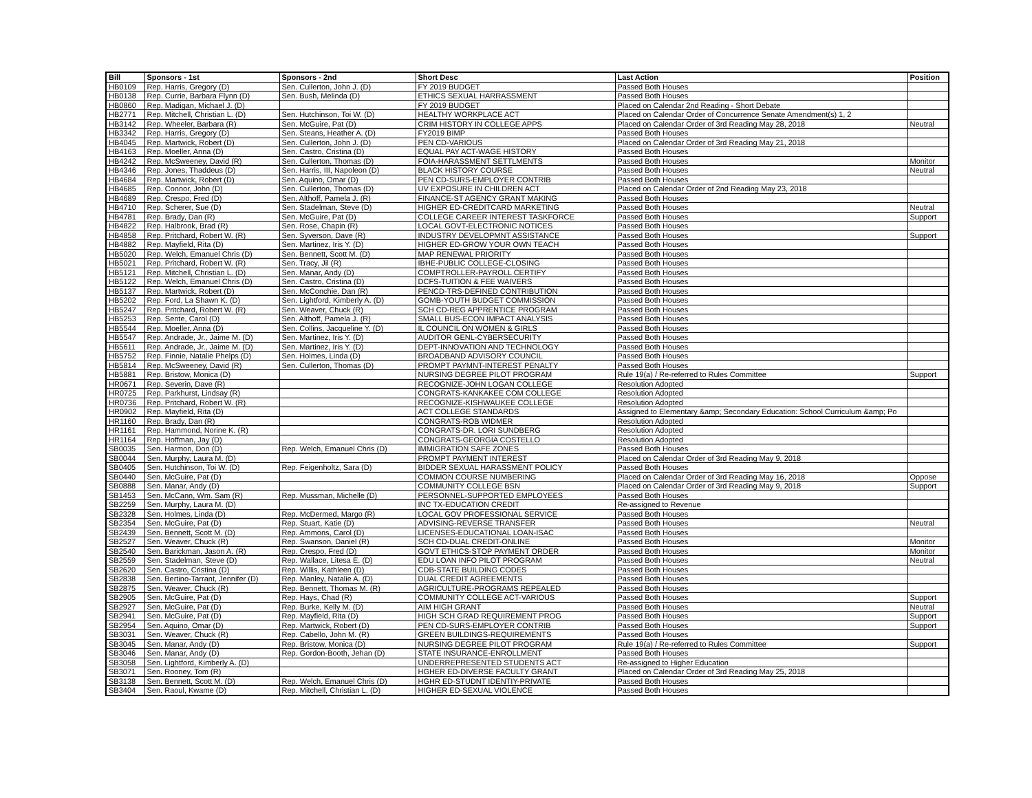| Bill | Sponsors - 1st | Sponsors - 2nd | Short Desc | Last Action | Position |
| --- | --- | --- | --- | --- | --- |
| HB0109 | Rep. Harris, Gregory (D) | Sen. Cullerton, John J. (D) | FY 2019 BUDGET | Passed Both Houses | |
| HB0138 | Rep. Currie, Barbara Flynn (D) | Sen. Bush, Melinda (D) | ETHICS SEXUAL HARRASSMENT | Passed Both Houses | |
| HB0860 | Rep. Madigan, Michael J. (D) | | FY 2019 BUDGET | Placed on Calendar 2nd Reading - Short Debate | |
| HB2771 | Rep. Mitchell, Christian L. (D) | Sen. Hutchinson, Toi W. (D) | HEALTHY WORKPLACE ACT | Placed on Calendar Order of Concurrence Senate Amendment(s) 1, 2 | |
| HB3142 | Rep. Wheeler, Barbara (R) | Sen. McGuire, Pat (D) | CRIM HISTORY IN COLLEGE APPS | Placed on Calendar Order of 3rd Reading May 28, 2018 | Neutral |
| HB3342 | Rep. Harris, Gregory (D) | Sen. Steans, Heather A. (D) | FY2019 BIMP | Passed Both Houses | |
| HB4045 | Rep. Martwick, Robert (D) | Sen. Cullerton, John J. (D) | PEN CD-VARIOUS | Placed on Calendar Order of 3rd Reading May 21, 2018 | |
| HB4163 | Rep. Moeller, Anna (D) | Sen. Castro, Cristina (D) | EQUAL PAY ACT-WAGE HISTORY | Passed Both Houses | |
| HB4242 | Rep. McSweeney, David (R) | Sen. Cullerton, Thomas (D) | FOIA-HARASSMENT SETTLMENTS | Passed Both Houses | Monitor |
| HB4346 | Rep. Jones, Thaddeus (D) | Sen. Harris, III, Napoleon (D) | BLACK HISTORY COURSE | Passed Both Houses | Neutral |
| HB4684 | Rep. Martwick, Robert (D) | Sen. Aquino, Omar (D) | PEN CD-SURS-EMPLOYER CONTRIB | Passed Both Houses | |
| HB4685 | Rep. Connor, John (D) | Sen. Cullerton, Thomas (D) | UV EXPOSURE IN CHILDREN ACT | Placed on Calendar Order of 2nd Reading May 23, 2018 | |
| HB4689 | Rep. Crespo, Fred (D) | Sen. Althoff, Pamela J. (R) | FINANCE-ST AGENCY GRANT MAKING | Passed Both Houses | |
| HB4710 | Rep. Scherer, Sue (D) | Sen. Stadelman, Steve (D) | HIGHER ED-CREDITCARD MARKETING | Passed Both Houses | Neutral |
| HB4781 | Rep. Brady, Dan (R) | Sen. McGuire, Pat (D) | COLLEGE CAREER INTEREST TASKFORCE | Passed Both Houses | Support |
| HB4822 | Rep. Halbrook, Brad (R) | Sen. Rose, Chapin (R) | LOCAL GOVT-ELECTRONIC NOTICES | Passed Both Houses | |
| HB4858 | Rep. Pritchard, Robert W. (R) | Sen. Syverson, Dave (R) | INDUSTRY DEVELOPMNT ASSISTANCE | Passed Both Houses | Support |
| HB4882 | Rep. Mayfield, Rita (D) | Sen. Martinez, Iris Y. (D) | HIGHER ED-GROW YOUR OWN TEACH | Passed Both Houses | |
| HB5020 | Rep. Welch, Emanuel Chris (D) | Sen. Bennett, Scott M. (D) | MAP RENEWAL PRIORITY | Passed Both Houses | |
| HB5021 | Rep. Pritchard, Robert W. (R) | Sen. Tracy, Jil (R) | IBHE-PUBLIC COLLEGE-CLOSING | Passed Both Houses | |
| HB5121 | Rep. Mitchell, Christian L. (D) | Sen. Manar, Andy (D) | COMPTROLLER-PAYROLL CERTIFY | Passed Both Houses | |
| HB5122 | Rep. Welch, Emanuel Chris (D) | Sen. Castro, Cristina (D) | DCFS-TUITION & FEE WAIVERS | Passed Both Houses | |
| HB5137 | Rep. Martwick, Robert (D) | Sen. McConchie, Dan (R) | PENCD-TRS-DEFINED CONTRIBUTION | Passed Both Houses | |
| HB5202 | Rep. Ford, La Shawn K. (D) | Sen. Lightford, Kimberly A. (D) | GOMB-YOUTH BUDGET COMMISSION | Passed Both Houses | |
| HB5247 | Rep. Pritchard, Robert W. (R) | Sen. Weaver, Chuck (R) | SCH CD-REG APPRENTICE PROGRAM | Passed Both Houses | |
| HB5253 | Rep. Sente, Carol (D) | Sen. Althoff, Pamela J. (R) | SMALL BUS-ECON IMPACT ANALYSIS | Passed Both Houses | |
| HB5544 | Rep. Moeller, Anna (D) | Sen. Collins, Jacqueline Y. (D) | IL COUNCIL ON WOMEN & GIRLS | Passed Both Houses | |
| HB5547 | Rep. Andrade, Jr., Jaime M. (D) | Sen. Martinez, Iris Y. (D) | AUDITOR GENL-CYBERSECURITY | Passed Both Houses | |
| HB5611 | Rep. Andrade, Jr., Jaime M. (D) | Sen. Martinez, Iris Y. (D) | DEPT-INNOVATION AND TECHNOLOGY | Passed Both Houses | |
| HB5752 | Rep. Finnie, Natalie Phelps (D) | Sen. Holmes, Linda (D) | BROADBAND ADVISORY COUNCIL | Passed Both Houses | |
| HB5814 | Rep. McSweeney, David (R) | Sen. Cullerton, Thomas (D) | PROMPT PAYMNT-INTEREST PENALTY | Passed Both Houses | |
| HB5881 | Rep. Bristow, Monica (D) | | NURSING DEGREE PILOT PROGRAM | Rule 19(a) / Re-referred to Rules Committee | Support |
| HR0671 | Rep. Severin, Dave (R) | | RECOGNIZE-JOHN LOGAN COLLEGE | Resolution Adopted | |
| HR0725 | Rep. Parkhurst, Lindsay (R) | | CONGRATS-KANKAKEE COM COLLEGE | Resolution Adopted | |
| HR0736 | Rep. Pritchard, Robert W. (R) | | RECOGNIZE-KISHWAUKEE COLLEGE | Resolution Adopted | |
| HR0902 | Rep. Mayfield, Rita (D) | | ACT COLLEGE STANDARDS | Assigned to Elementary &amp; Secondary Education: School Curriculum &amp; Po | |
| HR1160 | Rep. Brady, Dan (R) | | CONGRATS-ROB WIDMER | Resolution Adopted | |
| HR1161 | Rep. Hammond, Norine K. (R) | | CONGRATS-DR. LORI SUNDBERG | Resolution Adopted | |
| HR1164 | Rep. Hoffman, Jay (D) | | CONGRATS-GEORGIA COSTELLO | Resolution Adopted | |
| SB0035 | Sen. Harmon, Don (D) | Rep. Welch, Emanuel Chris (D) | IMMIGRATION SAFE ZONES | Passed Both Houses | |
| SB0044 | Sen. Murphy, Laura M. (D) | | PROMPT PAYMENT INTEREST | Placed on Calendar Order of 3rd Reading May 9, 2018 | |
| SB0405 | Sen. Hutchinson, Toi W. (D) | Rep. Feigenholtz, Sara (D) | BIDDER SEXUAL HARASSMENT POLICY | Passed Both Houses | |
| SB0440 | Sen. McGuire, Pat (D) | | COMMON COURSE NUMBERING | Placed on Calendar Order of 3rd Reading May 16, 2018 | Oppose |
| SB0888 | Sen. Manar, Andy (D) | | COMMUNITY COLLEGE BSN | Placed on Calendar Order of 3rd Reading May 9, 2018 | Support |
| SB1453 | Sen. McCann, Wm. Sam (R) | Rep. Mussman, Michelle (D) | PERSONNEL-SUPPORTED EMPLOYEES | Passed Both Houses | |
| SB2259 | Sen. Murphy, Laura M. (D) | | INC TX-EDUCATION CREDIT | Re-assigned to Revenue | |
| SB2328 | Sen. Holmes, Linda (D) | Rep. McDermed, Margo (R) | LOCAL GOV PROFESSIONAL SERVICE | Passed Both Houses | |
| SB2354 | Sen. McGuire, Pat (D) | Rep. Stuart, Katie (D) | ADVISING-REVERSE TRANSFER | Passed Both Houses | Neutral |
| SB2439 | Sen. Bennett, Scott M. (D) | Rep. Ammons, Carol (D) | LICENSES-EDUCATIONAL LOAN-ISAC | Passed Both Houses | |
| SB2527 | Sen. Weaver, Chuck (R) | Rep. Swanson, Daniel (R) | SCH CD-DUAL CREDIT-ONLINE | Passed Both Houses | Monitor |
| SB2540 | Sen. Barickman, Jason A. (R) | Rep. Crespo, Fred (D) | GOVT ETHICS-STOP PAYMENT ORDER | Passed Both Houses | Monitor |
| SB2559 | Sen. Stadelman, Steve (D) | Rep. Wallace, Litesa E. (D) | EDU LOAN INFO PILOT PROGRAM | Passed Both Houses | Neutral |
| SB2620 | Sen. Castro, Cristina (D) | Rep. Willis, Kathleen (D) | CDB-STATE BUILDING CODES | Passed Both Houses | |
| SB2838 | Sen. Bertino-Tarrant, Jennifer (D) | Rep. Manley, Natalie A. (D) | DUAL CREDIT AGREEMENTS | Passed Both Houses | |
| SB2875 | Sen. Weaver, Chuck (R) | Rep. Bennett, Thomas M. (R) | AGRICULTURE-PROGRAMS REPEALED | Passed Both Houses | |
| SB2905 | Sen. McGuire, Pat (D) | Rep. Hays, Chad (R) | COMMUNITY COLLEGE ACT-VARIOUS | Passed Both Houses | Support |
| SB2927 | Sen. McGuire, Pat (D) | Rep. Burke, Kelly M. (D) | AIM HIGH GRANT | Passed Both Houses | Neutral |
| SB2941 | Sen. McGuire, Pat (D) | Rep. Mayfield, Rita (D) | HIGH SCH GRAD REQUIREMENT PROG | Passed Both Houses | Support |
| SB2954 | Sen. Aquino, Omar (D) | Rep. Martwick, Robert (D) | PEN CD-SURS-EMPLOYER CONTRIB | Passed Both Houses | Support |
| SB3031 | Sen. Weaver, Chuck (R) | Rep. Cabello, John M. (R) | GREEN BUILDINGS-REQUIREMENTS | Passed Both Houses | |
| SB3045 | Sen. Manar, Andy (D) | Rep. Bristow, Monica (D) | NURSING DEGREE PILOT PROGRAM | Rule 19(a) / Re-referred to Rules Committee | Support |
| SB3046 | Sen. Manar, Andy (D) | Rep. Gordon-Booth, Jehan (D) | STATE INSURANCE-ENROLLMENT | Passed Both Houses | |
| SB3058 | Sen. Lightford, Kimberly A. (D) | | UNDERREPRESENTED STUDENTS ACT | Re-assigned to Higher Education | |
| SB3071 | Sen. Rooney, Tom (R) | | HGHER ED-DIVERSE FACULTY GRANT | Placed on Calendar Order of 3rd Reading May 25, 2018 | |
| SB3138 | Sen. Bennett, Scott M. (D) | Rep. Welch, Emanuel Chris (D) | HGHR ED-STUDNT IDENTIY-PRIVATE | Passed Both Houses | |
| SB3404 | Sen. Raoul, Kwame (D) | Rep. Mitchell, Christian L. (D) | HIGHER ED-SEXUAL VIOLENCE | Passed Both Houses | |